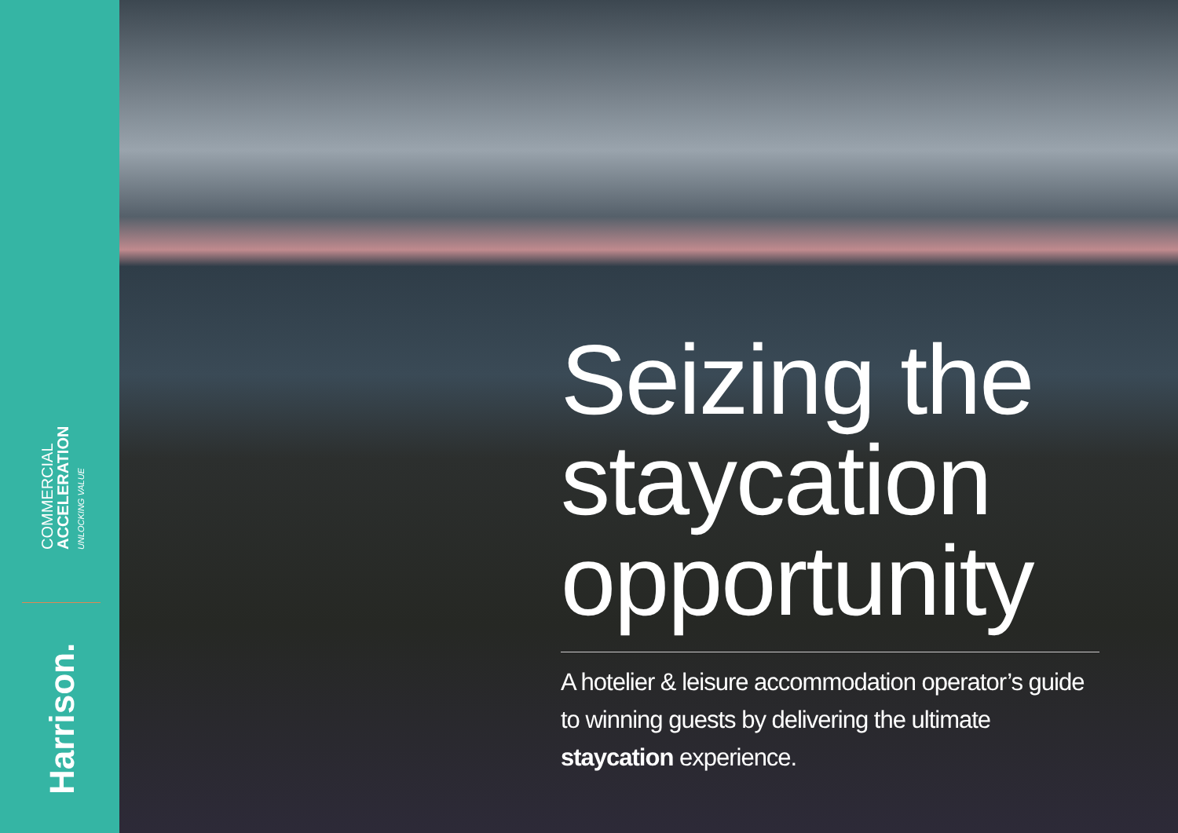COMMERCIAL
ACCELERATION
UNLOCKING VALUE
Harrison.
Seizing the staycation opportunity
A hotelier & leisure accommodation operator’s guide to winning guests by delivering the ultimate staycation experience.